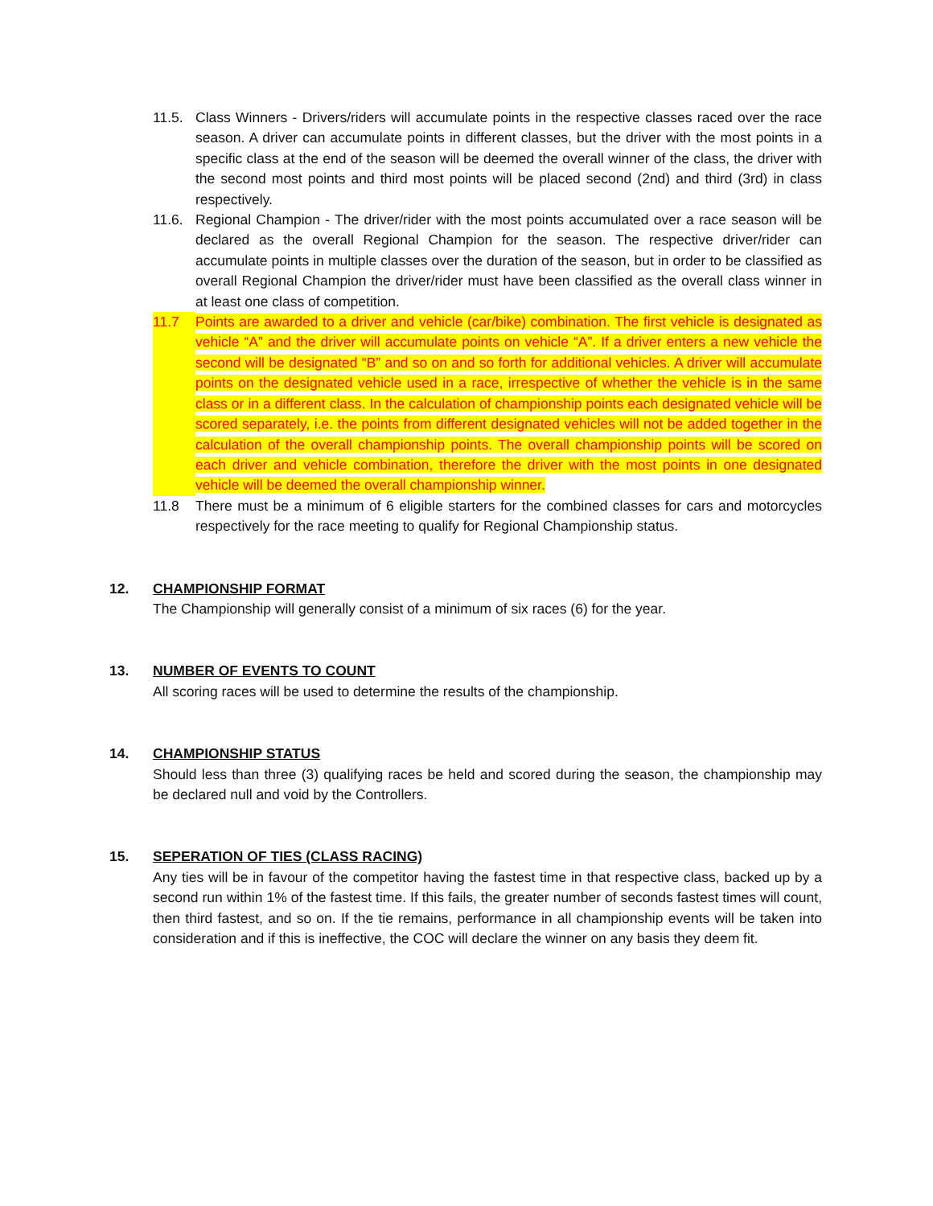11.5. Class Winners - Drivers/riders will accumulate points in the respective classes raced over the race season. A driver can accumulate points in different classes, but the driver with the most points in a specific class at the end of the season will be deemed the overall winner of the class, the driver with the second most points and third most points will be placed second (2nd) and third (3rd) in class respectively.
11.6. Regional Champion - The driver/rider with the most points accumulated over a race season will be declared as the overall Regional Champion for the season. The respective driver/rider can accumulate points in multiple classes over the duration of the season, but in order to be classified as overall Regional Champion the driver/rider must have been classified as the overall class winner in at least one class of competition.
11.7 Points are awarded to a driver and vehicle (car/bike) combination. The first vehicle is designated as vehicle “A” and the driver will accumulate points on vehicle “A”. If a driver enters a new vehicle the second will be designated “B” and so on and so forth for additional vehicles. A driver will accumulate points on the designated vehicle used in a race, irrespective of whether the vehicle is in the same class or in a different class. In the calculation of championship points each designated vehicle will be scored separately, i.e. the points from different designated vehicles will not be added together in the calculation of the overall championship points. The overall championship points will be scored on each driver and vehicle combination, therefore the driver with the most points in one designated vehicle will be deemed the overall championship winner.
11.8 There must be a minimum of 6 eligible starters for the combined classes for cars and motorcycles respectively for the race meeting to qualify for Regional Championship status.
12. CHAMPIONSHIP FORMAT
The Championship will generally consist of a minimum of six races (6) for the year.
13. NUMBER OF EVENTS TO COUNT
All scoring races will be used to determine the results of the championship.
14. CHAMPIONSHIP STATUS
Should less than three (3) qualifying races be held and scored during the season, the championship may be declared null and void by the Controllers.
15. SEPERATION OF TIES (CLASS RACING)
Any ties will be in favour of the competitor having the fastest time in that respective class, backed up by a second run within 1% of the fastest time. If this fails, the greater number of seconds fastest times will count, then third fastest, and so on. If the tie remains, performance in all championship events will be taken into consideration and if this is ineffective, the COC will declare the winner on any basis they deem fit.